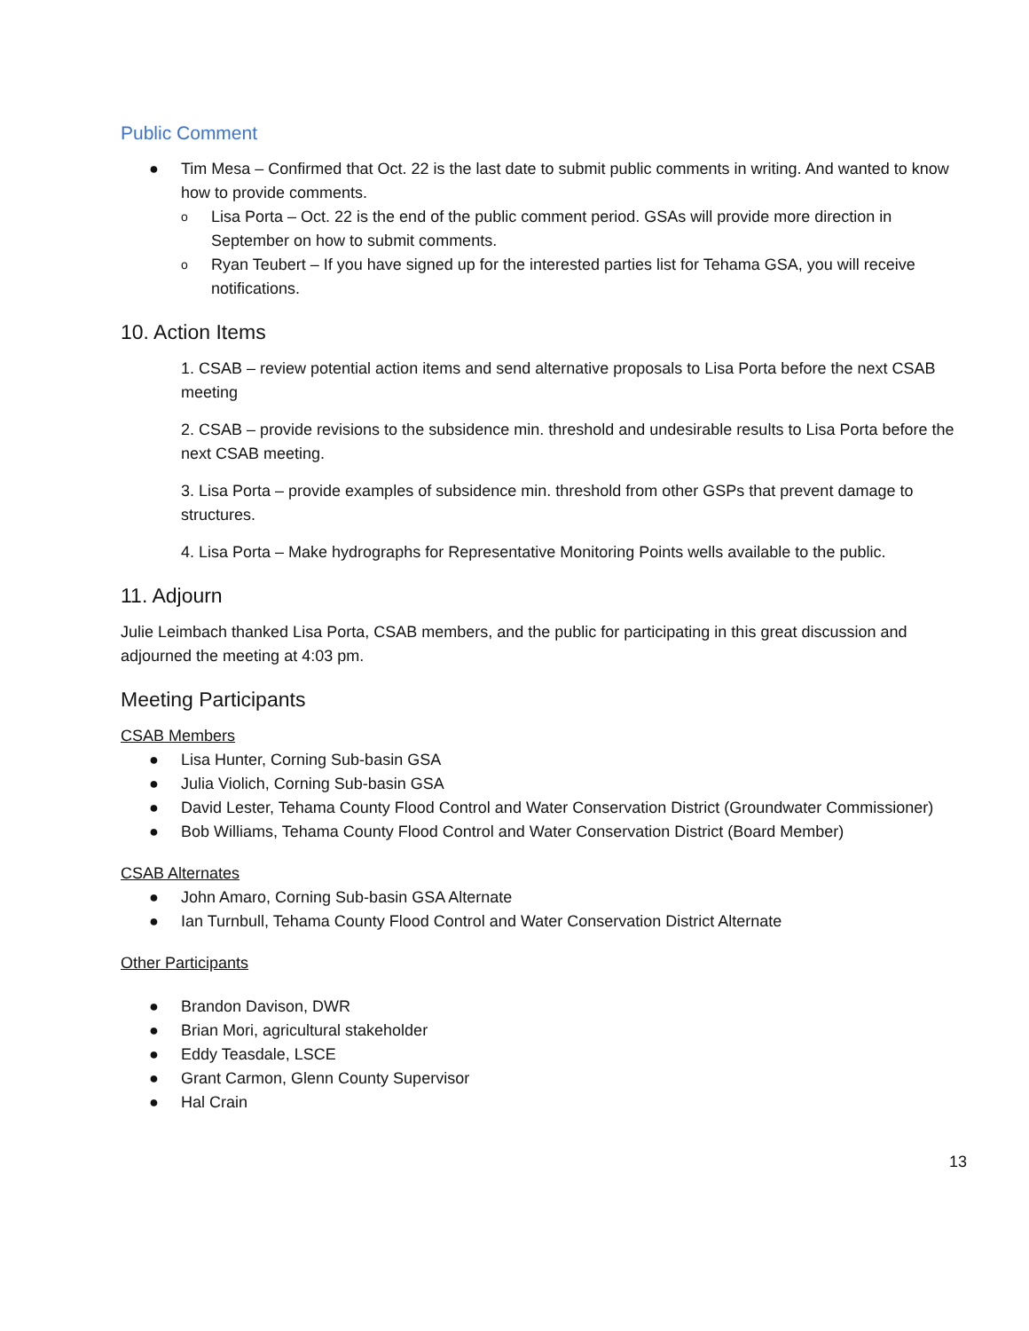Public Comment
● Tim Mesa – Confirmed that Oct. 22 is the last date to submit public comments in writing. And wanted to know how to provide comments.
o Lisa Porta – Oct. 22 is the end of the public comment period. GSAs will provide more direction in September on how to submit comments.
o Ryan Teubert – If you have signed up for the interested parties list for Tehama GSA, you will receive notifications.
10. Action Items
1. CSAB – review potential action items and send alternative proposals to Lisa Porta before the next CSAB meeting
2. CSAB – provide revisions to the subsidence min. threshold and undesirable results to Lisa Porta before the next CSAB meeting.
3. Lisa Porta – provide examples of subsidence min. threshold from other GSPs that prevent damage to structures.
4. Lisa Porta – Make hydrographs for Representative Monitoring Points wells available to the public.
11. Adjourn
Julie Leimbach thanked Lisa Porta, CSAB members, and the public for participating in this great discussion and adjourned the meeting at 4:03 pm.
Meeting Participants
CSAB Members
● Lisa Hunter, Corning Sub-basin GSA
● Julia Violich, Corning Sub-basin GSA
● David Lester, Tehama County Flood Control and Water Conservation District (Groundwater Commissioner)
● Bob Williams, Tehama County Flood Control and Water Conservation District (Board Member)
CSAB Alternates
● John Amaro, Corning Sub-basin GSA Alternate
● Ian Turnbull, Tehama County Flood Control and Water Conservation District Alternate
Other Participants
● Brandon Davison, DWR
● Brian Mori, agricultural stakeholder
● Eddy Teasdale, LSCE
● Grant Carmon, Glenn County Supervisor
● Hal Crain
13